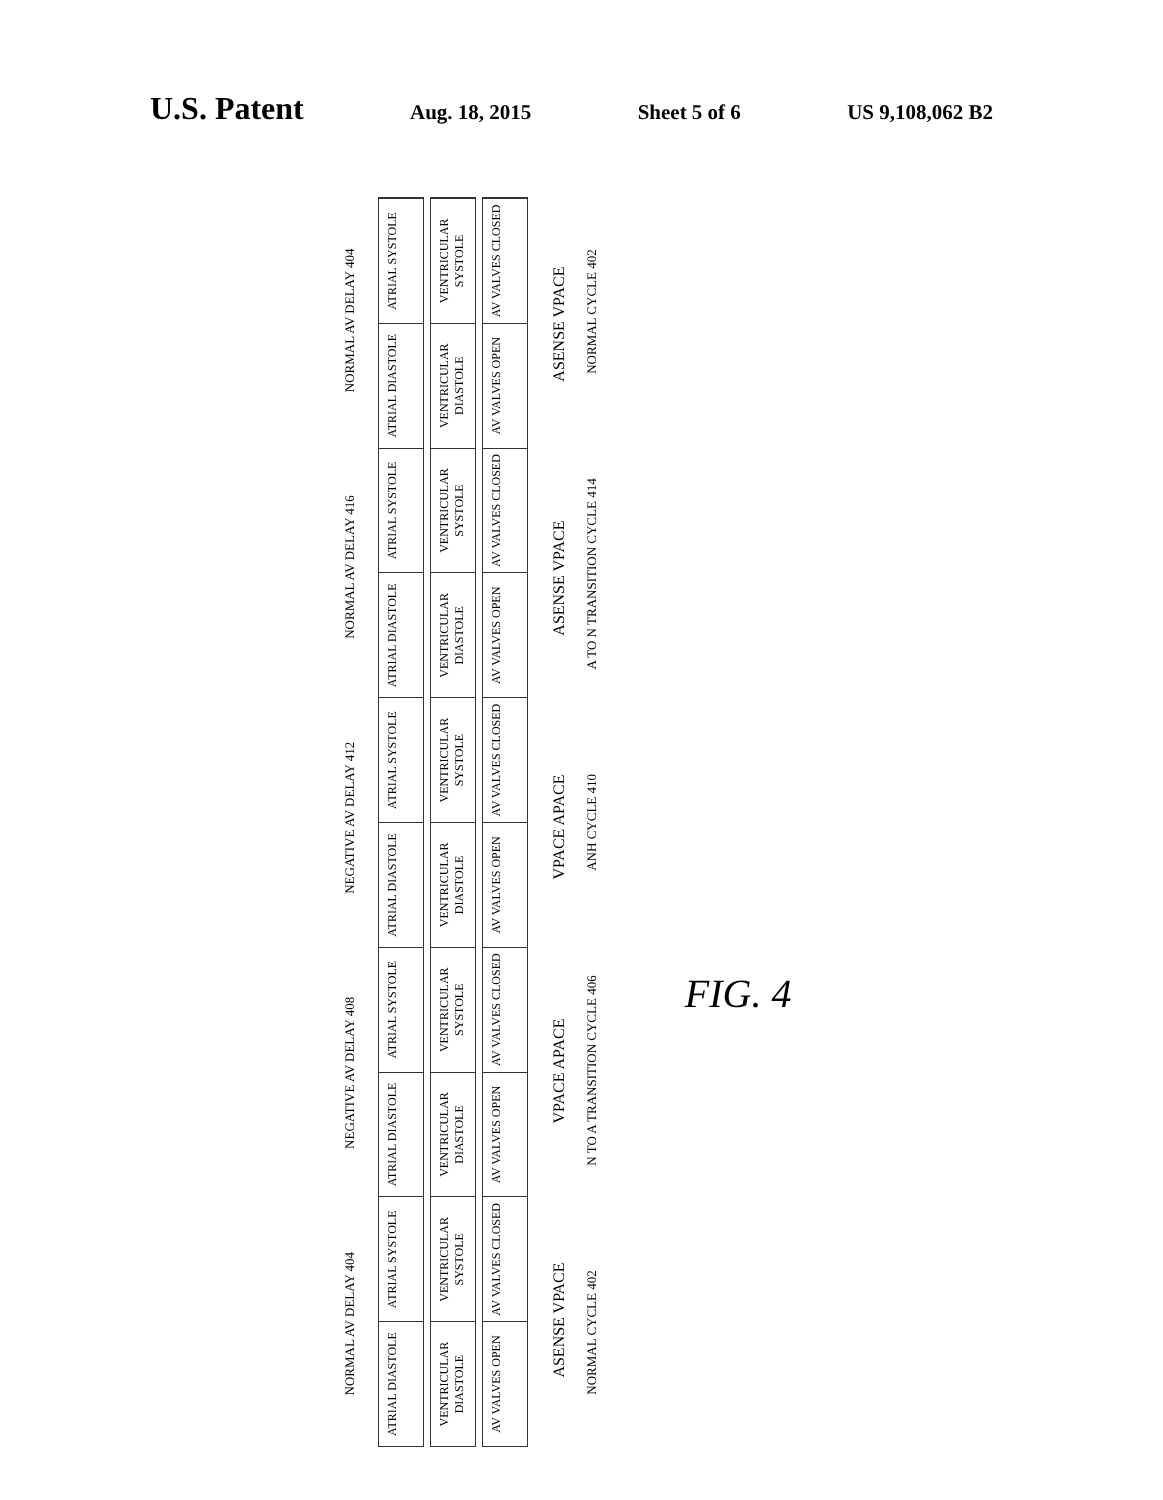U.S. Patent Aug. 18, 2015 Sheet 5 of 6 US 9,108,062 B2
NORMAL AV DELAY 404 NEGATIVE AV DELAY 408 NEGATIVE AV DELAY 412 NORMAL AV DELAY 416 NORMAL AV DELAY 404
ATRIAL DIASTOLE
ATRIAL SYSTOLE
ATRIAL DIASTOLE
ATRIAL SYSTOLE
ATRIAL DIASTOLE
ATRIAL SYSTOLE
ATRIAL DIASTOLE
ATRIAL SYSTOLE
ATRIAL DIASTOLE
ATRIAL SYSTOLE
VENTRICULAR DIASTOLE
VENTRICULAR SYSTOLE
VENTRICULAR DIASTOLE
VENTRICULAR SYSTOLE
VENTRICULAR DIASTOLE
VENTRICULAR SYSTOLE
VENTRICULAR DIASTOLE
VENTRICULAR SYSTOLE
VENTRICULAR DIASTOLE
VENTRICULAR SYSTOLE
AV VALVES OPEN
AV VALVES CLOSED
AV VALVES OPEN
AV VALVES CLOSED
AV VALVES OPEN
AV VALVES CLOSED
AV VALVES OPEN
AV VALVES CLOSED
AV VALVES OPEN
AV VALVES CLOSED
ASENSE VPACE VPACE APACE VPACE APACE ASENSE VPACE ASENSE VPACE
NORMAL CYCLE 402 N TO A TRANSITION CYCLE 406 ANH CYCLE 410 A TO N TRANSITION CYCLE 414 NORMAL CYCLE 402
FIG. 4